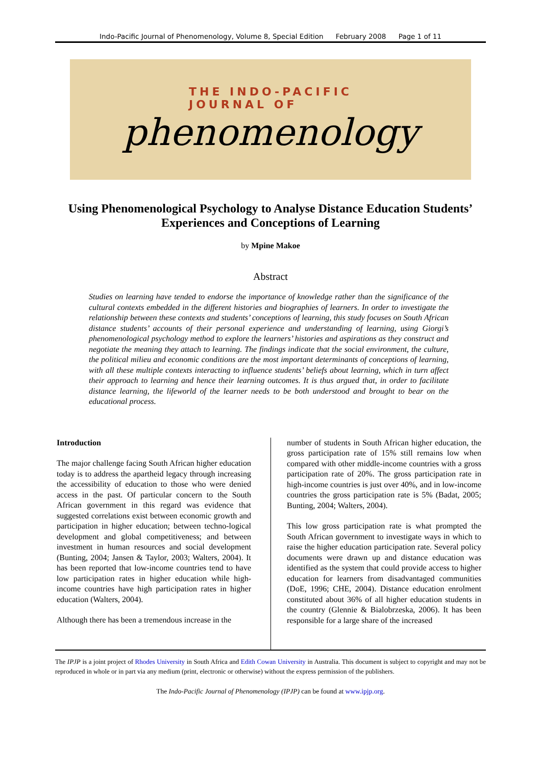Indo-Pacific Journal of Phenomenology, Volume 8, Special Edition February 2008 Page 1 of 11
THE INDO-PACIFIC
JOURNAL OF
phenomenology
Using Phenomenological Psychology to Analyse Distance Education Students’ Experiences and Conceptions of Learning
by Mpine Makoe
Abstract
Studies on learning have tended to endorse the importance of knowledge rather than the significance of the cultural contexts embedded in the different histories and biographies of learners. In order to investigate the relationship between these contexts and students’ conceptions of learning, this study focuses on South African distance students’ accounts of their personal experience and understanding of learning, using Giorgi’s phenomenological psychology method to explore the learners’ histories and aspirations as they construct and negotiate the meaning they attach to learning. The findings indicate that the social environment, the culture, the political milieu and economic conditions are the most important determinants of conceptions of learning, with all these multiple contexts interacting to influence students’ beliefs about learning, which in turn affect their approach to learning and hence their learning outcomes. It is thus argued that, in order to facilitate distance learning, the lifeworld of the learner needs to be both understood and brought to bear on the educational process.
Introduction
The major challenge facing South African higher education today is to address the apartheid legacy through increasing the accessibility of education to those who were denied access in the past. Of particular concern to the South African government in this regard was evidence that suggested correlations exist between economic growth and participation in higher education; between techno-logical development and global competitiveness; and between investment in human resources and social development (Bunting, 2004; Jansen & Taylor, 2003; Walters, 2004). It has been reported that low-income countries tend to have low participation rates in higher education while high-income countries have high participation rates in higher education (Walters, 2004).
Although there has been a tremendous increase in the
number of students in South African higher education, the gross participation rate of 15% still remains low when compared with other middle-income countries with a gross participation rate of 20%. The gross participation rate in high-income countries is just over 40%, and in low-income countries the gross participation rate is 5% (Badat, 2005; Bunting, 2004; Walters, 2004).
This low gross participation rate is what prompted the South African government to investigate ways in which to raise the higher education participation rate. Several policy documents were drawn up and distance education was identified as the system that could provide access to higher education for learners from disadvantaged communities (DoE, 1996; CHE, 2004). Distance education enrolment constituted about 36% of all higher education students in the country (Glennie & Bialobrzeska, 2006). It has been responsible for a large share of the increased
The IPJP is a joint project of Rhodes University in South Africa and Edith Cowan University in Australia. This document is subject to copyright and may not be reproduced in whole or in part via any medium (print, electronic or otherwise) without the express permission of the publishers.
The Indo-Pacific Journal of Phenomenology (IPJP) can be found at www.ipjp.org.